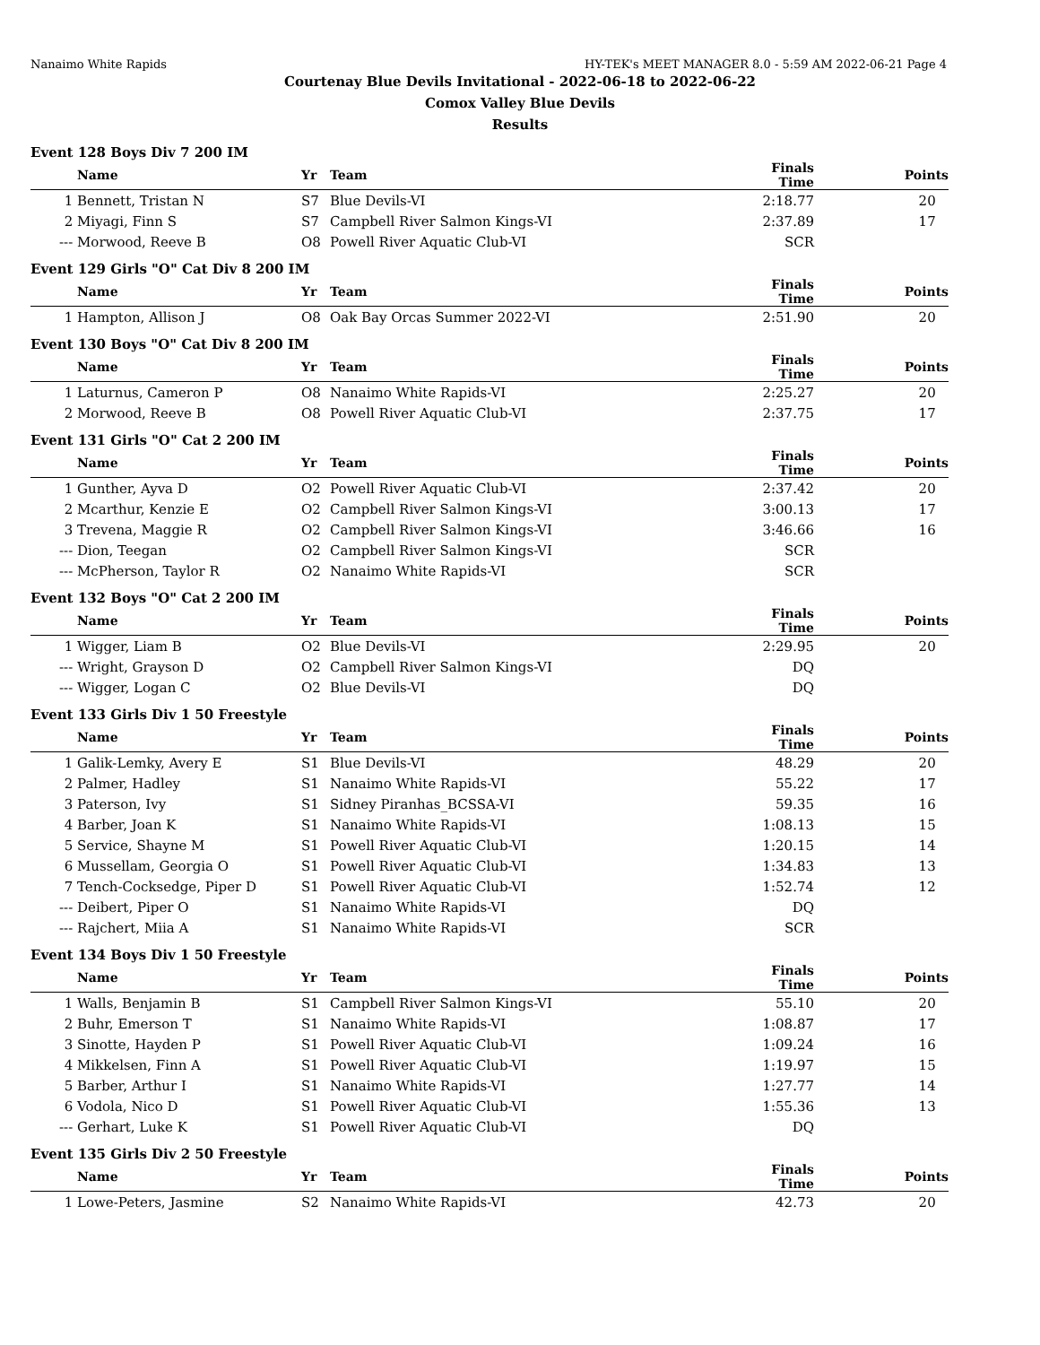Nanaimo White Rapids HY-TEK's MEET MANAGER 8.0 - 5:59 AM 2022-06-21 Page 4
Courtenay Blue Devils Invitational - 2022-06-18 to 2022-06-22
Comox Valley Blue Devils
Results
Event 128 Boys Div 7 200 IM
| | Name | Yr | Team | Finals Time | Points |
| --- | --- | --- | --- | --- | --- |
| 1 | Bennett, Tristan N | S7 | Blue Devils-VI | 2:18.77 | 20 |
| 2 | Miyagi, Finn S | S7 | Campbell River Salmon Kings-VI | 2:37.89 | 17 |
| --- | Morwood, Reeve B | O8 | Powell River Aquatic Club-VI | SCR | |
Event 129 Girls "O" Cat Div 8 200 IM
| | Name | Yr | Team | Finals Time | Points |
| --- | --- | --- | --- | --- | --- |
| 1 | Hampton, Allison J | O8 | Oak Bay Orcas Summer 2022-VI | 2:51.90 | 20 |
Event 130 Boys "O" Cat Div 8 200 IM
| | Name | Yr | Team | Finals Time | Points |
| --- | --- | --- | --- | --- | --- |
| 1 | Laturnus, Cameron P | O8 | Nanaimo White Rapids-VI | 2:25.27 | 20 |
| 2 | Morwood, Reeve B | O8 | Powell River Aquatic Club-VI | 2:37.75 | 17 |
Event 131 Girls "O" Cat 2 200 IM
| | Name | Yr | Team | Finals Time | Points |
| --- | --- | --- | --- | --- | --- |
| 1 | Gunther, Ayva D | O2 | Powell River Aquatic Club-VI | 2:37.42 | 20 |
| 2 | Mcarthur, Kenzie E | O2 | Campbell River Salmon Kings-VI | 3:00.13 | 17 |
| 3 | Trevena, Maggie R | O2 | Campbell River Salmon Kings-VI | 3:46.66 | 16 |
| --- | Dion, Teegan | O2 | Campbell River Salmon Kings-VI | SCR | |
| --- | McPherson, Taylor R | O2 | Nanaimo White Rapids-VI | SCR | |
Event 132 Boys "O" Cat 2 200 IM
| | Name | Yr | Team | Finals Time | Points |
| --- | --- | --- | --- | --- | --- |
| 1 | Wigger, Liam B | O2 | Blue Devils-VI | 2:29.95 | 20 |
| --- | Wright, Grayson D | O2 | Campbell River Salmon Kings-VI | DQ | |
| --- | Wigger, Logan C | O2 | Blue Devils-VI | DQ | |
Event 133 Girls Div 1 50 Freestyle
| | Name | Yr | Team | Finals Time | Points |
| --- | --- | --- | --- | --- | --- |
| 1 | Galik-Lemky, Avery E | S1 | Blue Devils-VI | 48.29 | 20 |
| 2 | Palmer, Hadley | S1 | Nanaimo White Rapids-VI | 55.22 | 17 |
| 3 | Paterson, Ivy | S1 | Sidney Piranhas_BCSSA-VI | 59.35 | 16 |
| 4 | Barber, Joan K | S1 | Nanaimo White Rapids-VI | 1:08.13 | 15 |
| 5 | Service, Shayne M | S1 | Powell River Aquatic Club-VI | 1:20.15 | 14 |
| 6 | Mussellam, Georgia O | S1 | Powell River Aquatic Club-VI | 1:34.83 | 13 |
| 7 | Tench-Cocksedge, Piper D | S1 | Powell River Aquatic Club-VI | 1:52.74 | 12 |
| --- | Deibert, Piper O | S1 | Nanaimo White Rapids-VI | DQ | |
| --- | Rajchert, Miia A | S1 | Nanaimo White Rapids-VI | SCR | |
Event 134 Boys Div 1 50 Freestyle
| | Name | Yr | Team | Finals Time | Points |
| --- | --- | --- | --- | --- | --- |
| 1 | Walls, Benjamin B | S1 | Campbell River Salmon Kings-VI | 55.10 | 20 |
| 2 | Buhr, Emerson T | S1 | Nanaimo White Rapids-VI | 1:08.87 | 17 |
| 3 | Sinotte, Hayden P | S1 | Powell River Aquatic Club-VI | 1:09.24 | 16 |
| 4 | Mikkelsen, Finn A | S1 | Powell River Aquatic Club-VI | 1:19.97 | 15 |
| 5 | Barber, Arthur I | S1 | Nanaimo White Rapids-VI | 1:27.77 | 14 |
| 6 | Vodola, Nico D | S1 | Powell River Aquatic Club-VI | 1:55.36 | 13 |
| --- | Gerhart, Luke K | S1 | Powell River Aquatic Club-VI | DQ | |
Event 135 Girls Div 2 50 Freestyle
| | Name | Yr | Team | Finals Time | Points |
| --- | --- | --- | --- | --- | --- |
| 1 | Lowe-Peters, Jasmine | S2 | Nanaimo White Rapids-VI | 42.73 | 20 |